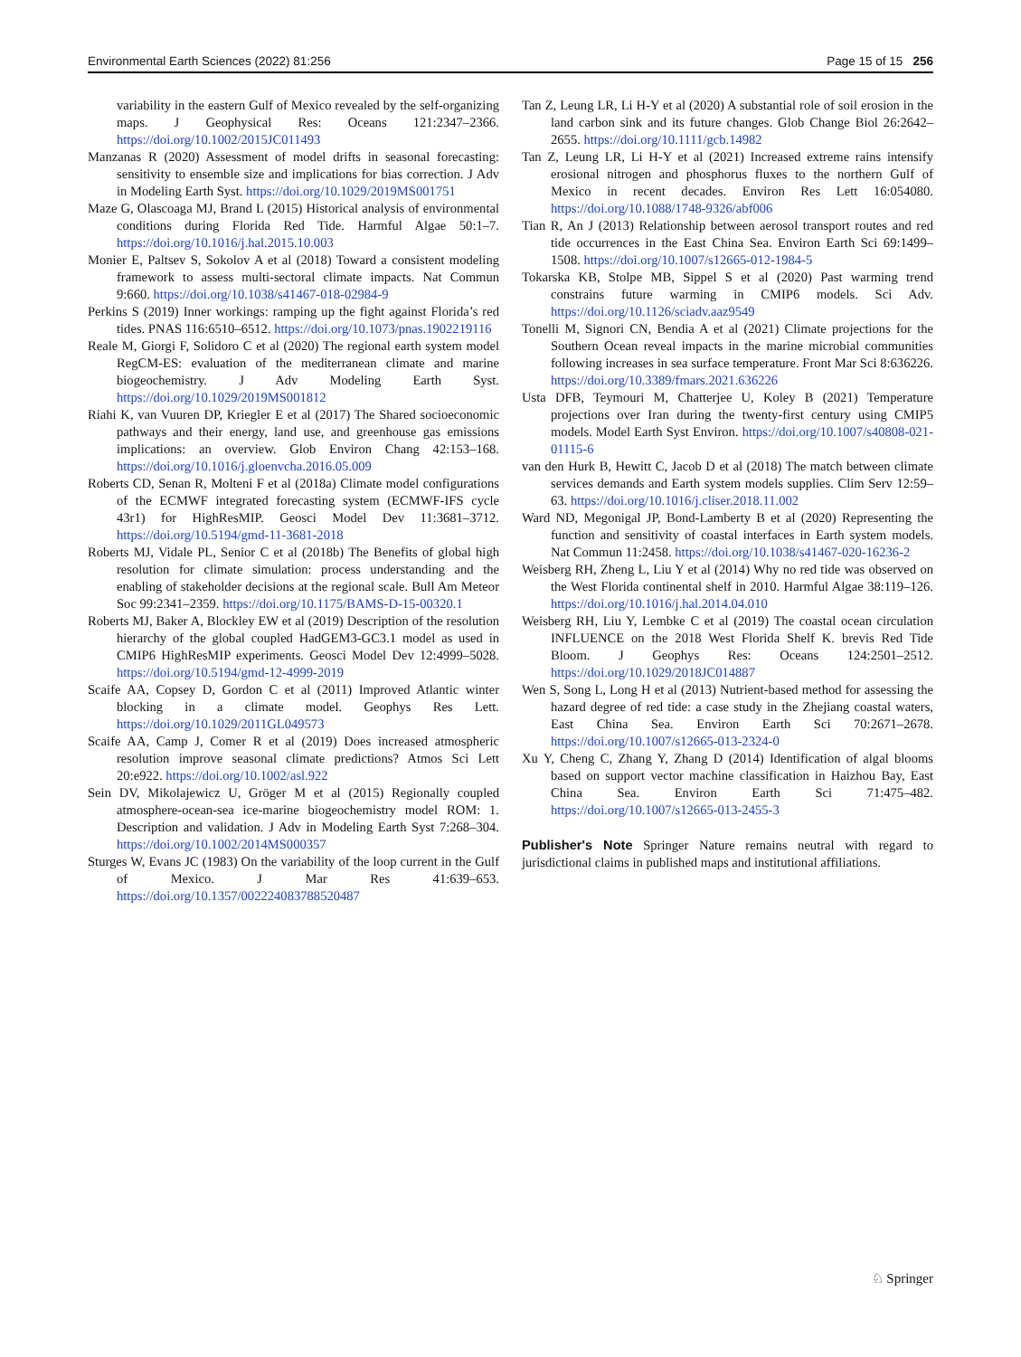Environmental Earth Sciences (2022) 81:256 Page 15 of 15 256
variability in the eastern Gulf of Mexico revealed by the self-organizing maps. J Geophysical Res: Oceans 121:2347–2366. https://doi.org/10.1002/2015JC011493
Manzanas R (2020) Assessment of model drifts in seasonal forecasting: sensitivity to ensemble size and implications for bias correction. J Adv in Modeling Earth Syst. https://doi.org/10.1029/2019MS001751
Maze G, Olascoaga MJ, Brand L (2015) Historical analysis of environmental conditions during Florida Red Tide. Harmful Algae 50:1–7. https://doi.org/10.1016/j.hal.2015.10.003
Monier E, Paltsev S, Sokolov A et al (2018) Toward a consistent modeling framework to assess multi-sectoral climate impacts. Nat Commun 9:660. https://doi.org/10.1038/s41467-018-02984-9
Perkins S (2019) Inner workings: ramping up the fight against Florida’s red tides. PNAS 116:6510–6512. https://doi.org/10.1073/pnas.1902219116
Reale M, Giorgi F, Solidoro C et al (2020) The regional earth system model RegCM-ES: evaluation of the mediterranean climate and marine biogeochemistry. J Adv Modeling Earth Syst. https://doi.org/10.1029/2019MS001812
Riahi K, van Vuuren DP, Kriegler E et al (2017) The Shared socioeconomic pathways and their energy, land use, and greenhouse gas emissions implications: an overview. Glob Environ Chang 42:153–168. https://doi.org/10.1016/j.gloenvcha.2016.05.009
Roberts CD, Senan R, Molteni F et al (2018a) Climate model configurations of the ECMWF integrated forecasting system (ECMWF-IFS cycle 43r1) for HighResMIP. Geosci Model Dev 11:3681–3712. https://doi.org/10.5194/gmd-11-3681-2018
Roberts MJ, Vidale PL, Senior C et al (2018b) The Benefits of global high resolution for climate simulation: process understanding and the enabling of stakeholder decisions at the regional scale. Bull Am Meteor Soc 99:2341–2359. https://doi.org/10.1175/BAMS-D-15-00320.1
Roberts MJ, Baker A, Blockley EW et al (2019) Description of the resolution hierarchy of the global coupled HadGEM3-GC3.1 model as used in CMIP6 HighResMIP experiments. Geosci Model Dev 12:4999–5028. https://doi.org/10.5194/gmd-12-4999-2019
Scaife AA, Copsey D, Gordon C et al (2011) Improved Atlantic winter blocking in a climate model. Geophys Res Lett. https://doi.org/10.1029/2011GL049573
Scaife AA, Camp J, Comer R et al (2019) Does increased atmospheric resolution improve seasonal climate predictions? Atmos Sci Lett 20:e922. https://doi.org/10.1002/asl.922
Sein DV, Mikolajewicz U, Gröger M et al (2015) Regionally coupled atmosphere-ocean-sea ice-marine biogeochemistry model ROM: 1. Description and validation. J Adv in Modeling Earth Syst 7:268–304. https://doi.org/10.1002/2014MS000357
Sturges W, Evans JC (1983) On the variability of the loop current in the Gulf of Mexico. J Mar Res 41:639–653. https://doi.org/10.1357/002224083788520487
Tan Z, Leung LR, Li H-Y et al (2020) A substantial role of soil erosion in the land carbon sink and its future changes. Glob Change Biol 26:2642–2655. https://doi.org/10.1111/gcb.14982
Tan Z, Leung LR, Li H-Y et al (2021) Increased extreme rains intensify erosional nitrogen and phosphorus fluxes to the northern Gulf of Mexico in recent decades. Environ Res Lett 16:054080. https://doi.org/10.1088/1748-9326/abf006
Tian R, An J (2013) Relationship between aerosol transport routes and red tide occurrences in the East China Sea. Environ Earth Sci 69:1499–1508. https://doi.org/10.1007/s12665-012-1984-5
Tokarska KB, Stolpe MB, Sippel S et al (2020) Past warming trend constrains future warming in CMIP6 models. Sci Adv. https://doi.org/10.1126/sciadv.aaz9549
Tonelli M, Signori CN, Bendia A et al (2021) Climate projections for the Southern Ocean reveal impacts in the marine microbial communities following increases in sea surface temperature. Front Mar Sci 8:636226. https://doi.org/10.3389/fmars.2021.636226
Usta DFB, Teymouri M, Chatterjee U, Koley B (2021) Temperature projections over Iran during the twenty-first century using CMIP5 models. Model Earth Syst Environ. https://doi.org/10.1007/s40808-021-01115-6
van den Hurk B, Hewitt C, Jacob D et al (2018) The match between climate services demands and Earth system models supplies. Clim Serv 12:59–63. https://doi.org/10.1016/j.cliser.2018.11.002
Ward ND, Megonigal JP, Bond-Lamberty B et al (2020) Representing the function and sensitivity of coastal interfaces in Earth system models. Nat Commun 11:2458. https://doi.org/10.1038/s41467-020-16236-2
Weisberg RH, Zheng L, Liu Y et al (2014) Why no red tide was observed on the West Florida continental shelf in 2010. Harmful Algae 38:119–126. https://doi.org/10.1016/j.hal.2014.04.010
Weisberg RH, Liu Y, Lembke C et al (2019) The coastal ocean circulation INFLUENCE on the 2018 West Florida Shelf K. brevis Red Tide Bloom. J Geophys Res: Oceans 124:2501–2512. https://doi.org/10.1029/2018JC014887
Wen S, Song L, Long H et al (2013) Nutrient-based method for assessing the hazard degree of red tide: a case study in the Zhejiang coastal waters, East China Sea. Environ Earth Sci 70:2671–2678. https://doi.org/10.1007/s12665-013-2324-0
Xu Y, Cheng C, Zhang Y, Zhang D (2014) Identification of algal blooms based on support vector machine classification in Haizhou Bay, East China Sea. Environ Earth Sci 71:475–482. https://doi.org/10.1007/s12665-013-2455-3
Publisher's Note Springer Nature remains neutral with regard to jurisdictional claims in published maps and institutional affiliations.
♘ Springer